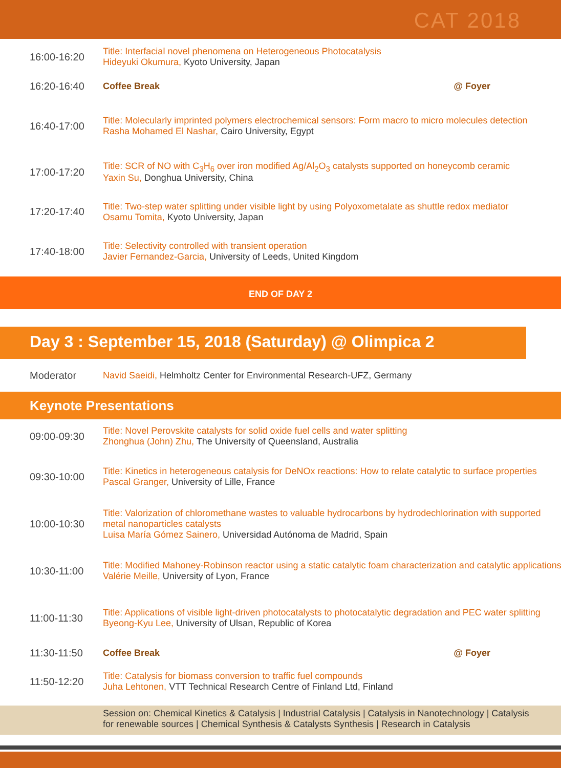CAT 2018
| 16:00-16:20 | Title: Interfacial novel phenomena on Heterogeneous Photocatalysis Hideyuki Okumura, Kyoto University, Japan |
| 16:20-16:40 | Coffee Break @ Foyer |
| 16:40-17:00 | Title: Molecularly imprinted polymers electrochemical sensors: Form macro to micro molecules detection Rasha Mohamed El Nashar, Cairo University, Egypt |
| 17:00-17:20 | Title: SCR of NO with C<sub>3</sub>H<sub>6</sub> over iron modified Ag/Al<sub>2</sub>O<sub>3</sub> catalysts supported on honeycomb ceramic Yaxin Su, Donghua University, China |
| 17:20-17:40 | Title: Two-step water splitting under visible light by using Polyoxometalate as shuttle redox mediator Osamu Tomita, Kyoto University, Japan |
| 17:40-18:00 | Title: Selectivity controlled with transient operation Javier Fernandez-Garcia, University of Leeds, United Kingdom |
END OF DAY 2
Day 3 : September 15, 2018 (Saturday) @ Olimpica 2
| Moderator | Navid Saeidi, Helmholtz Center for Environmental Research-UFZ, Germany |
Keynote Presentations
| 09:00-09:30 | Title: Novel Perovskite catalysts for solid oxide fuel cells and water splitting Zhonghua (John) Zhu, The University of Queensland, Australia |
| 09:30-10:00 | Title: Kinetics in heterogeneous catalysis for DeNOx reactions: How to relate catalytic to surface properties Pascal Granger, University of Lille, France |
| 10:00-10:30 | Title: Valorization of chloromethane wastes to valuable hydrocarbons by hydrodechlorination with supported metal nanoparticles catalysts Luisa María Gómez Sainero, Universidad Autónoma de Madrid, Spain |
| 10:30-11:00 | Title: Modified Mahoney-Robinson reactor using a static catalytic foam characterization and catalytic applications Valérie Meille, University of Lyon, France |
| 11:00-11:30 | Title: Applications of visible light-driven photocatalysts to photocatalytic degradation and PEC water splitting Byeong-Kyu Lee, University of Ulsan, Republic of Korea |
| 11:30-11:50 | Coffee Break @ Foyer |
| 11:50-12:20 | Title: Catalysis for biomass conversion to traffic fuel compounds Juha Lehtonen, VTT Technical Research Centre of Finland Ltd, Finland |
Session on: Chemical Kinetics & Catalysis | Industrial Catalysis | Catalysis in Nanotechnology | Catalysis for renewable sources | Chemical Synthesis & Catalysts Synthesis | Research in Catalysis